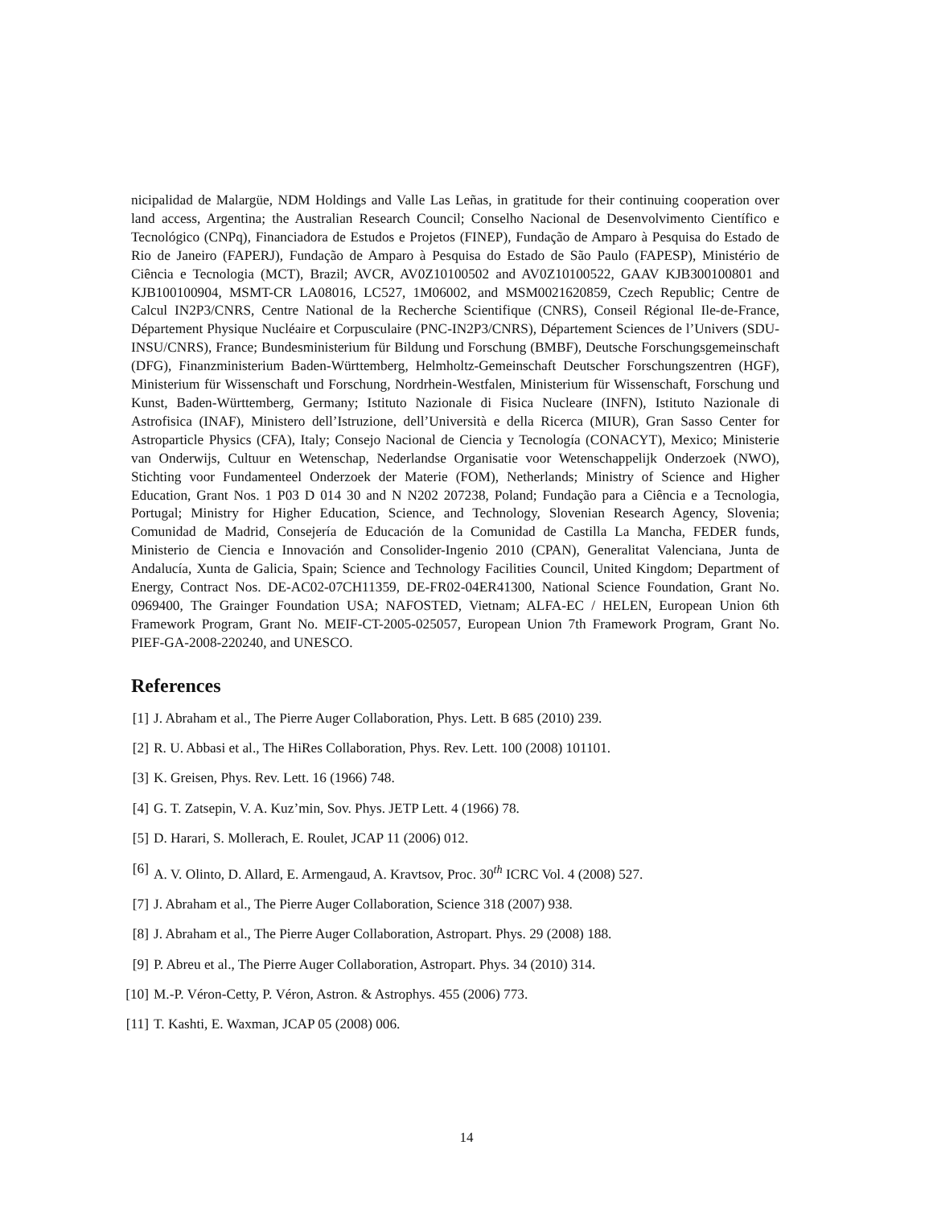nicipalidad de Malargüe, NDM Holdings and Valle Las Leñas, in gratitude for their continuing cooperation over land access, Argentina; the Australian Research Council; Conselho Nacional de Desenvolvimento Científico e Tecnológico (CNPq), Financiadora de Estudos e Projetos (FINEP), Fundação de Amparo à Pesquisa do Estado de Rio de Janeiro (FAPERJ), Fundação de Amparo à Pesquisa do Estado de São Paulo (FAPESP), Ministério de Ciência e Tecnologia (MCT), Brazil; AVCR, AV0Z10100502 and AV0Z10100522, GAAV KJB300100801 and KJB100100904, MSMT-CR LA08016, LC527, 1M06002, and MSM0021620859, Czech Republic; Centre de Calcul IN2P3/CNRS, Centre National de la Recherche Scientifique (CNRS), Conseil Régional Ile-de-France, Département Physique Nucléaire et Corpusculaire (PNC-IN2P3/CNRS), Département Sciences de l’Univers (SDU-INSU/CNRS), France; Bundesministerium für Bildung und Forschung (BMBF), Deutsche Forschungsgemeinschaft (DFG), Finanzministerium Baden-Württemberg, Helmholtz-Gemeinschaft Deutscher Forschungszentren (HGF), Ministerium für Wissenschaft und Forschung, Nordrhein-Westfalen, Ministerium für Wissenschaft, Forschung und Kunst, Baden-Württemberg, Germany; Istituto Nazionale di Fisica Nucleare (INFN), Istituto Nazionale di Astrofisica (INAF), Ministero dell’Istruzione, dell’Università e della Ricerca (MIUR), Gran Sasso Center for Astroparticle Physics (CFA), Italy; Consejo Nacional de Ciencia y Tecnología (CONACYT), Mexico; Ministerie van Onderwijs, Cultuur en Wetenschap, Nederlandse Organisatie voor Wetenschappelijk Onderzoek (NWO), Stichting voor Fundamenteel Onderzoek der Materie (FOM), Netherlands; Ministry of Science and Higher Education, Grant Nos. 1 P03 D 014 30 and N N202 207238, Poland; Fundação para a Ciência e a Tecnologia, Portugal; Ministry for Higher Education, Science, and Technology, Slovenian Research Agency, Slovenia; Comunidad de Madrid, Consejería de Educación de la Comunidad de Castilla La Mancha, FEDER funds, Ministerio de Ciencia e Innovación and Consolider-Ingenio 2010 (CPAN), Generalitat Valenciana, Junta de Andalucía, Xunta de Galicia, Spain; Science and Technology Facilities Council, United Kingdom; Department of Energy, Contract Nos. DE-AC02-07CH11359, DE-FR02-04ER41300, National Science Foundation, Grant No. 0969400, The Grainger Foundation USA; NAFOSTED, Vietnam; ALFA-EC / HELEN, European Union 6th Framework Program, Grant No. MEIF-CT-2005-025057, European Union 7th Framework Program, Grant No. PIEF-GA-2008-220240, and UNESCO.
References
[1] J. Abraham et al., The Pierre Auger Collaboration, Phys. Lett. B 685 (2010) 239.
[2] R. U. Abbasi et al., The HiRes Collaboration, Phys. Rev. Lett. 100 (2008) 101101.
[3] K. Greisen, Phys. Rev. Lett. 16 (1966) 748.
[4] G. T. Zatsepin, V. A. Kuz’min, Sov. Phys. JETP Lett. 4 (1966) 78.
[5] D. Harari, S. Mollerach, E. Roulet, JCAP 11 (2006) 012.
[6] A. V. Olinto, D. Allard, E. Armengaud, A. Kravtsov, Proc. 30<sup>th</sup> ICRC Vol. 4 (2008) 527.
[7] J. Abraham et al., The Pierre Auger Collaboration, Science 318 (2007) 938.
[8] J. Abraham et al., The Pierre Auger Collaboration, Astropart. Phys. 29 (2008) 188.
[9] P. Abreu et al., The Pierre Auger Collaboration, Astropart. Phys. 34 (2010) 314.
[10] M.-P. Véron-Cetty, P. Véron, Astron. & Astrophys. 455 (2006) 773.
[11] T. Kashti, E. Waxman, JCAP 05 (2008) 006.
14